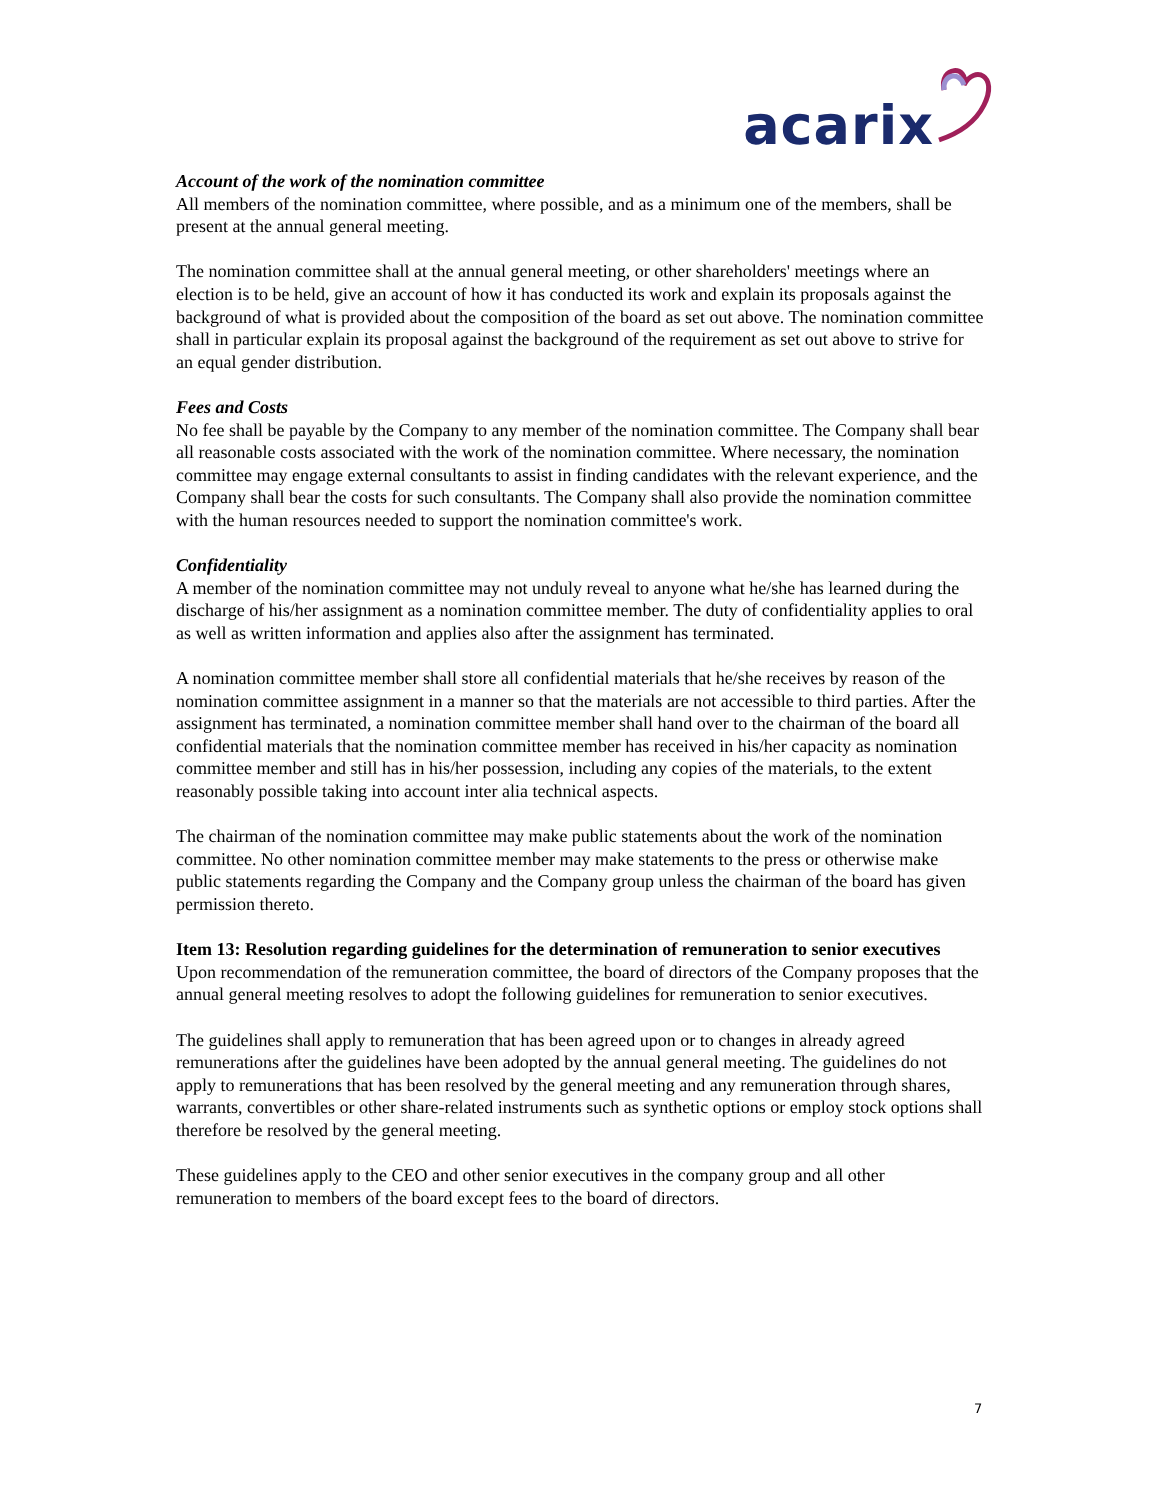acarix
Account of the work of the nomination committee
All members of the nomination committee, where possible, and as a minimum one of the members, shall be present at the annual general meeting.
The nomination committee shall at the annual general meeting, or other shareholders' meetings where an election is to be held, give an account of how it has conducted its work and explain its proposals against the background of what is provided about the composition of the board as set out above. The nomination committee shall in particular explain its proposal against the background of the requirement as set out above to strive for an equal gender distribution.
Fees and Costs
No fee shall be payable by the Company to any member of the nomination committee. The Company shall bear all reasonable costs associated with the work of the nomination committee. Where necessary, the nomination committee may engage external consultants to assist in finding candidates with the relevant experience, and the Company shall bear the costs for such consultants. The Company shall also provide the nomination committee with the human resources needed to support the nomination committee's work.
Confidentiality
A member of the nomination committee may not unduly reveal to anyone what he/she has learned during the discharge of his/her assignment as a nomination committee member. The duty of confidentiality applies to oral as well as written information and applies also after the assignment has terminated.
A nomination committee member shall store all confidential materials that he/she receives by reason of the nomination committee assignment in a manner so that the materials are not accessible to third parties. After the assignment has terminated, a nomination committee member shall hand over to the chairman of the board all confidential materials that the nomination committee member has received in his/her capacity as nomination committee member and still has in his/her possession, including any copies of the materials, to the extent reasonably possible taking into account inter alia technical aspects.
The chairman of the nomination committee may make public statements about the work of the nomination committee. No other nomination committee member may make statements to the press or otherwise make public statements regarding the Company and the Company group unless the chairman of the board has given permission thereto.
Item 13: Resolution regarding guidelines for the determination of remuneration to senior executives
Upon recommendation of the remuneration committee, the board of directors of the Company proposes that the annual general meeting resolves to adopt the following guidelines for remuneration to senior executives.
The guidelines shall apply to remuneration that has been agreed upon or to changes in already agreed remunerations after the guidelines have been adopted by the annual general meeting. The guidelines do not apply to remunerations that has been resolved by the general meeting and any remuneration through shares, warrants, convertibles or other share-related instruments such as synthetic options or employ stock options shall therefore be resolved by the general meeting.
These guidelines apply to the CEO and other senior executives in the company group and all other remuneration to members of the board except fees to the board of directors.
7